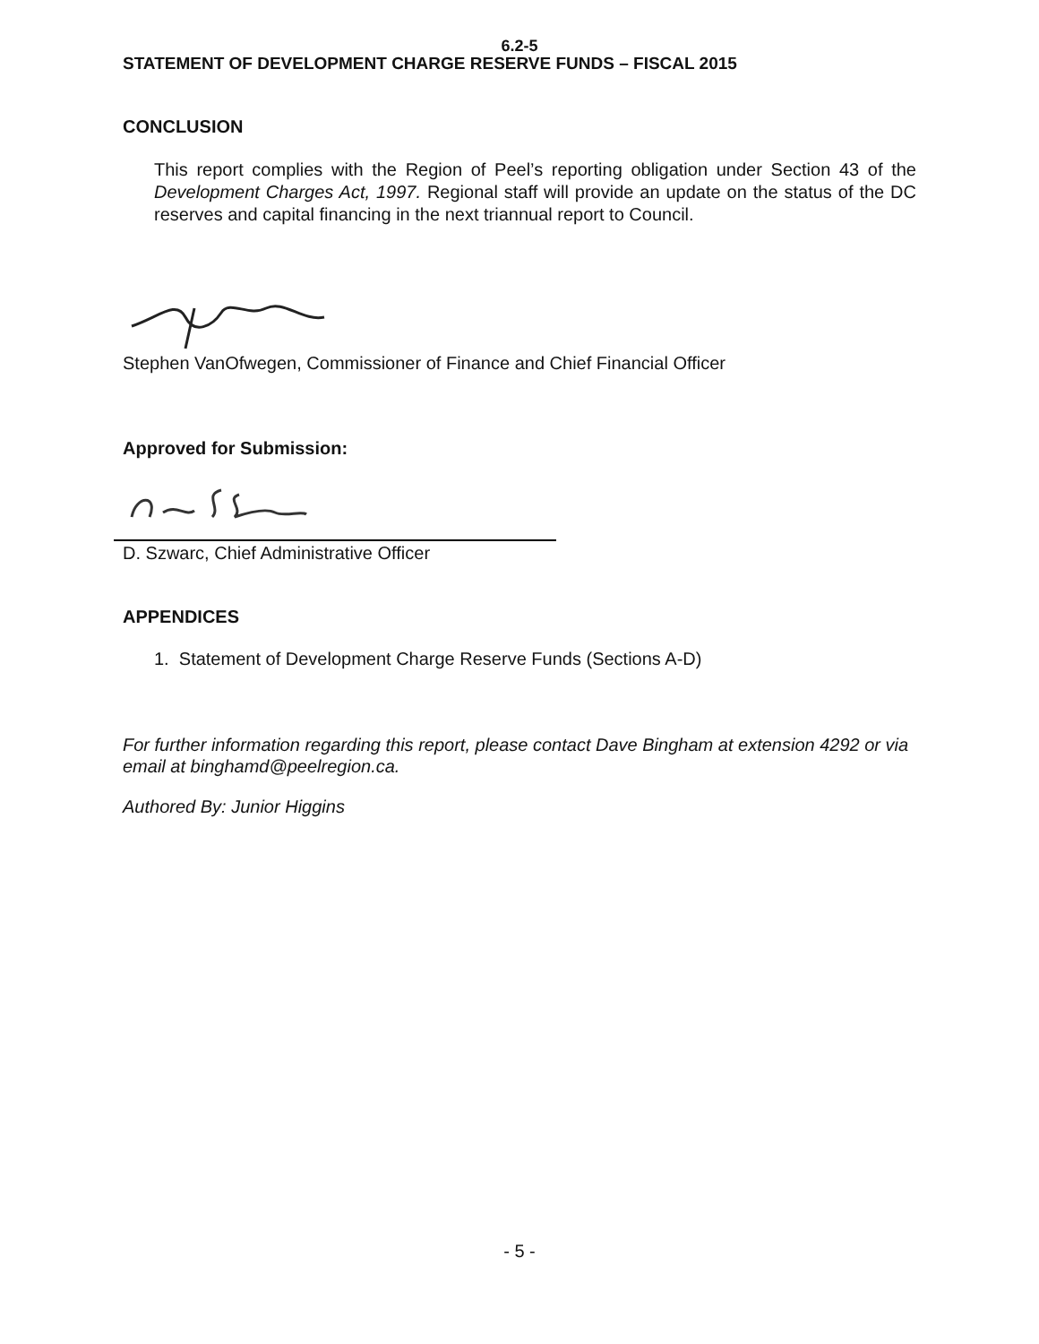6.2-5
STATEMENT OF DEVELOPMENT CHARGE RESERVE FUNDS – FISCAL 2015
CONCLUSION
This report complies with the Region of Peel’s reporting obligation under Section 43 of the Development Charges Act, 1997. Regional staff will provide an update on the status of the DC reserves and capital financing in the next triannual report to Council.
Stephen VanOfwegen, Commissioner of Finance and Chief Financial Officer
Approved for Submission:
D. Szwarc, Chief Administrative Officer
APPENDICES
1. Statement of Development Charge Reserve Funds (Sections A-D)
For further information regarding this report, please contact Dave Bingham at extension 4292 or via email at binghamd@peelregion.ca.
Authored By: Junior Higgins
- 5 -